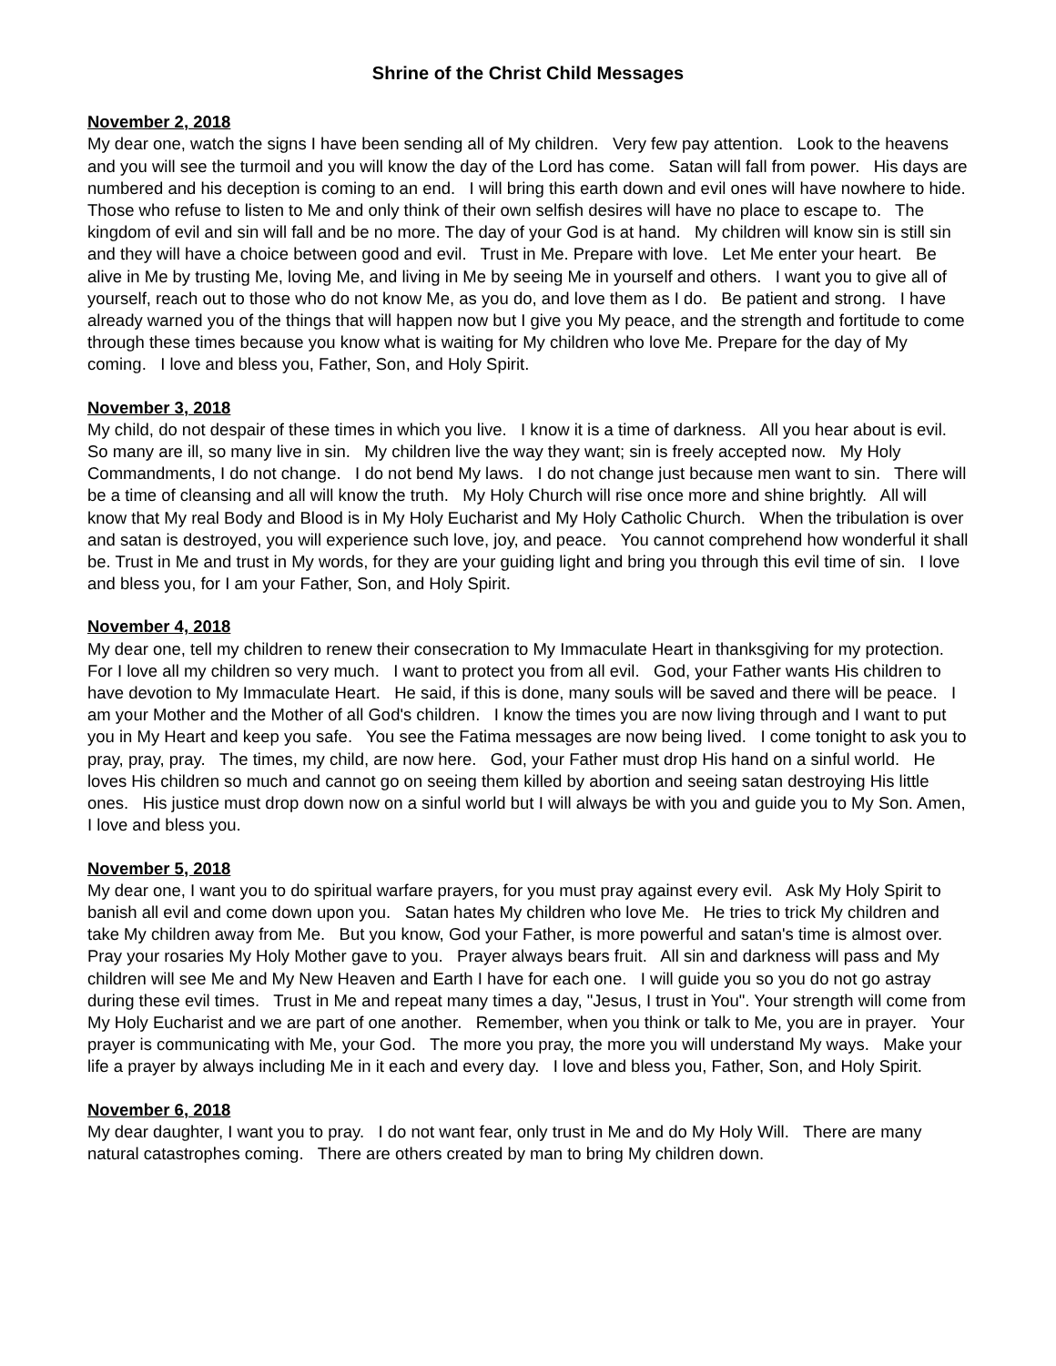Shrine of the Christ Child Messages
November 2, 2018
My dear one, watch the signs I have been sending all of My children. Very few pay attention. Look to the heavens and you will see the turmoil and you will know the day of the Lord has come. Satan will fall from power. His days are numbered and his deception is coming to an end. I will bring this earth down and evil ones will have nowhere to hide. Those who refuse to listen to Me and only think of their own selfish desires will have no place to escape to. The kingdom of evil and sin will fall and be no more. The day of your God is at hand. My children will know sin is still sin and they will have a choice between good and evil. Trust in Me. Prepare with love. Let Me enter your heart. Be alive in Me by trusting Me, loving Me, and living in Me by seeing Me in yourself and others. I want you to give all of yourself, reach out to those who do not know Me, as you do, and love them as I do. Be patient and strong. I have already warned you of the things that will happen now but I give you My peace, and the strength and fortitude to come through these times because you know what is waiting for My children who love Me. Prepare for the day of My coming. I love and bless you, Father, Son, and Holy Spirit.
November 3, 2018
My child, do not despair of these times in which you live. I know it is a time of darkness. All you hear about is evil. So many are ill, so many live in sin. My children live the way they want; sin is freely accepted now. My Holy Commandments, I do not change. I do not bend My laws. I do not change just because men want to sin. There will be a time of cleansing and all will know the truth. My Holy Church will rise once more and shine brightly. All will know that My real Body and Blood is in My Holy Eucharist and My Holy Catholic Church. When the tribulation is over and satan is destroyed, you will experience such love, joy, and peace. You cannot comprehend how wonderful it shall be. Trust in Me and trust in My words, for they are your guiding light and bring you through this evil time of sin. I love and bless you, for I am your Father, Son, and Holy Spirit.
November 4, 2018
My dear one, tell my children to renew their consecration to My Immaculate Heart in thanksgiving for my protection. For I love all my children so very much. I want to protect you from all evil. God, your Father wants His children to have devotion to My Immaculate Heart. He said, if this is done, many souls will be saved and there will be peace. I am your Mother and the Mother of all God's children. I know the times you are now living through and I want to put you in My Heart and keep you safe. You see the Fatima messages are now being lived. I come tonight to ask you to pray, pray, pray. The times, my child, are now here. God, your Father must drop His hand on a sinful world. He loves His children so much and cannot go on seeing them killed by abortion and seeing satan destroying His little ones. His justice must drop down now on a sinful world but I will always be with you and guide you to My Son. Amen, I love and bless you.
November 5, 2018
My dear one, I want you to do spiritual warfare prayers, for you must pray against every evil. Ask My Holy Spirit to banish all evil and come down upon you. Satan hates My children who love Me. He tries to trick My children and take My children away from Me. But you know, God your Father, is more powerful and satan's time is almost over. Pray your rosaries My Holy Mother gave to you. Prayer always bears fruit. All sin and darkness will pass and My children will see Me and My New Heaven and Earth I have for each one. I will guide you so you do not go astray during these evil times. Trust in Me and repeat many times a day, "Jesus, I trust in You". Your strength will come from My Holy Eucharist and we are part of one another. Remember, when you think or talk to Me, you are in prayer. Your prayer is communicating with Me, your God. The more you pray, the more you will understand My ways. Make your life a prayer by always including Me in it each and every day. I love and bless you, Father, Son, and Holy Spirit.
November 6, 2018
My dear daughter, I want you to pray. I do not want fear, only trust in Me and do My Holy Will. There are many natural catastrophes coming. There are others created by man to bring My children down.